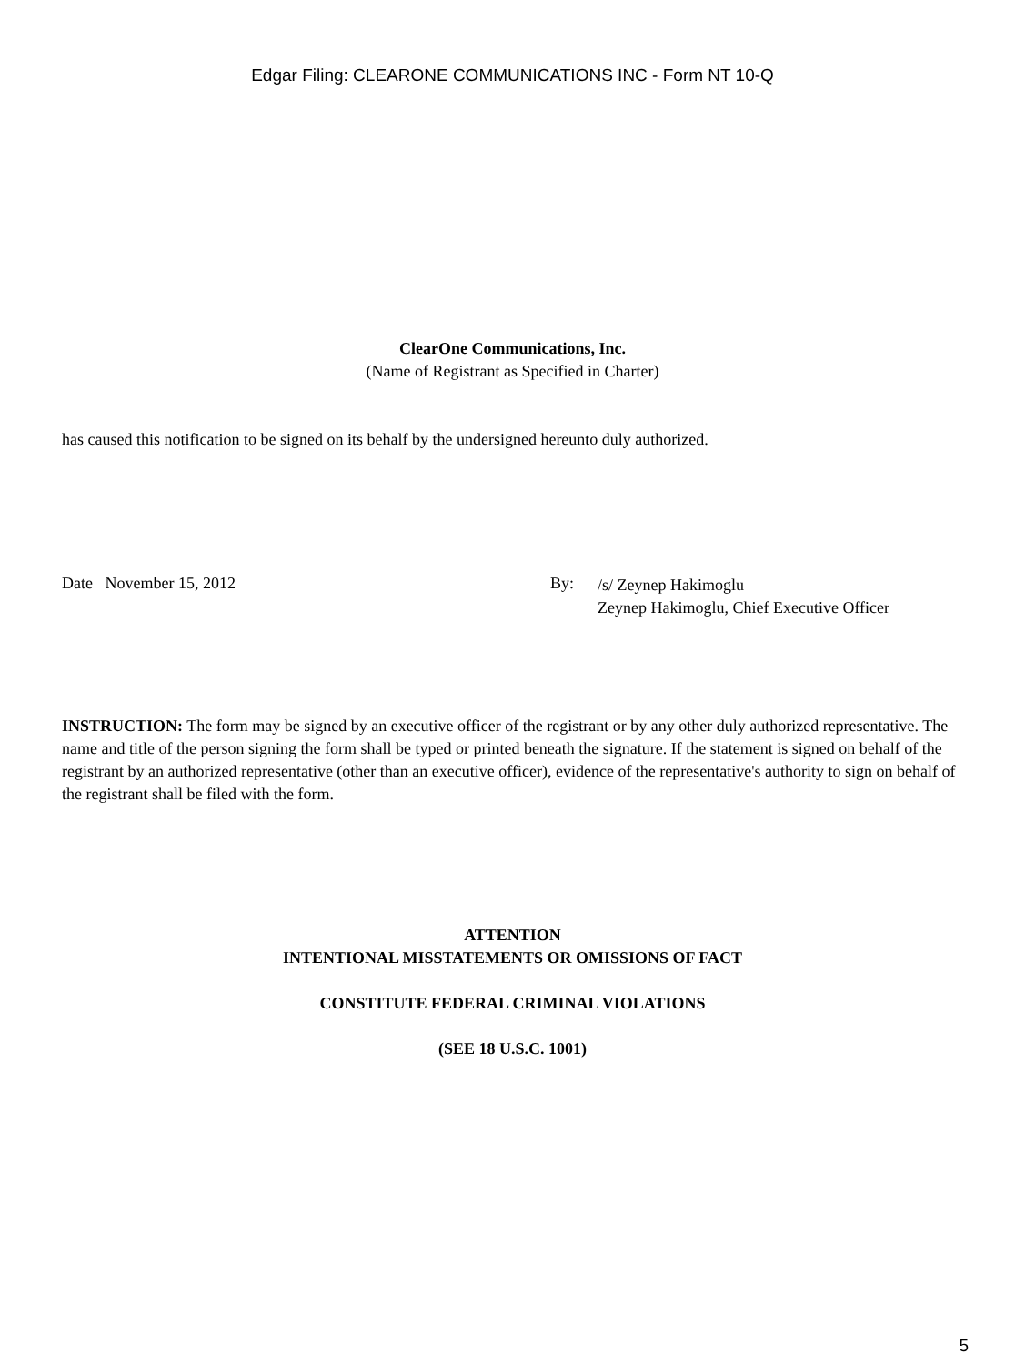Edgar Filing: CLEARONE COMMUNICATIONS INC - Form NT 10-Q
ClearOne Communications, Inc.
(Name of Registrant as Specified in Charter)
has caused this notification to be signed on its behalf by the undersigned hereunto duly authorized.
Date November 15, 2012 By:
/s/ Zeynep Hakimoglu
Zeynep Hakimoglu, Chief Executive Officer
INSTRUCTION: The form may be signed by an executive officer of the registrant or by any other duly authorized representative. The name and title of the person signing the form shall be typed or printed beneath the signature. If the statement is signed on behalf of the registrant by an authorized representative (other than an executive officer), evidence of the representative's authority to sign on behalf of the registrant shall be filed with the form.
ATTENTION
INTENTIONAL MISSTATEMENTS OR OMISSIONS OF FACT
CONSTITUTE FEDERAL CRIMINAL VIOLATIONS
(SEE 18 U.S.C. 1001)
5